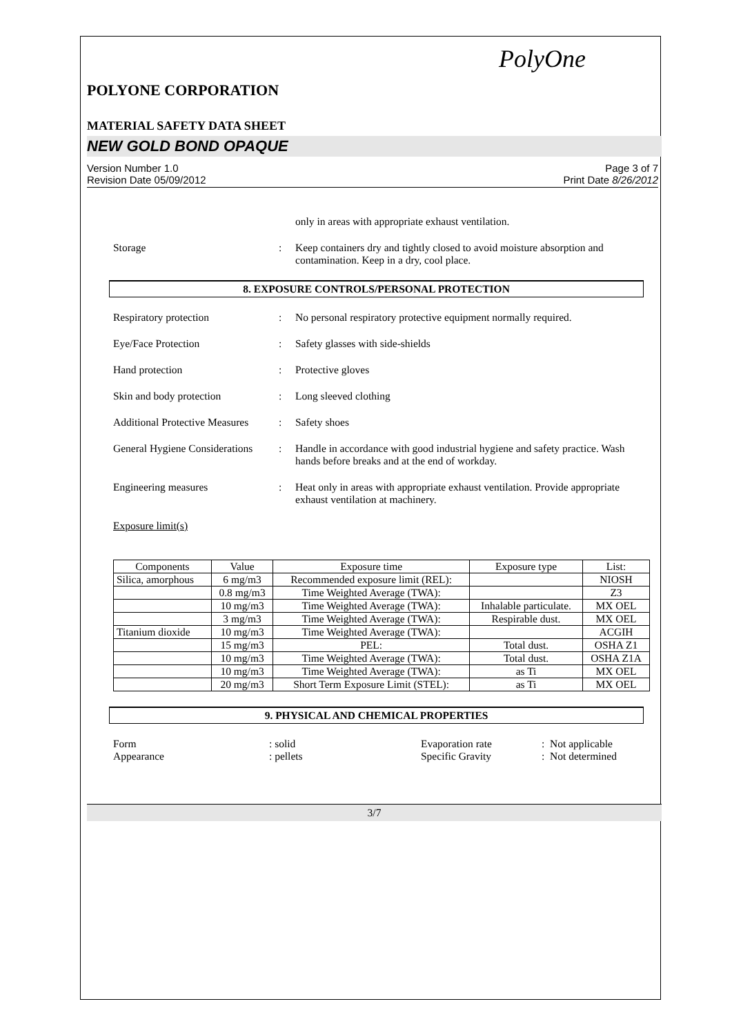PolyOne
POLYONE CORPORATION
MATERIAL SAFETY DATA SHEET
NEW GOLD BOND OPAQUE
Version Number 1.0
Revision Date 05/09/2012
Page 3 of 7
Print Date 8/26/2012
only in areas with appropriate exhaust ventilation.
Storage : Keep containers dry and tightly closed to avoid moisture absorption and contamination. Keep in a dry, cool place.
8. EXPOSURE CONTROLS/PERSONAL PROTECTION
Respiratory protection : No personal respiratory protective equipment normally required.
Eye/Face Protection : Safety glasses with side-shields
Hand protection : Protective gloves
Skin and body protection : Long sleeved clothing
Additional Protective Measures
: Safety shoes
General Hygiene Considerations
: Handle in accordance with good industrial hygiene and safety practice. Wash hands before breaks and at the end of workday.
Engineering measures : Heat only in areas with appropriate exhaust ventilation. Provide appropriate exhaust ventilation at machinery.
Exposure limit(s)
| Components | Value | Exposure time | Exposure type | List: |
| --- | --- | --- | --- | --- |
| Silica, amorphous | 6 mg/m3 | Recommended exposure limit (REL): | | NIOSH |
| | 0.8 mg/m3 | Time Weighted Average (TWA): | | Z3 |
| | 10 mg/m3 | Time Weighted Average (TWA): | Inhalable particulate. | MX OEL |
| | 3 mg/m3 | Time Weighted Average (TWA): | Respirable dust. | MX OEL |
| Titanium dioxide | 10 mg/m3 | Time Weighted Average (TWA): | | ACGIH |
| | 15 mg/m3 | PEL: | Total dust. | OSHA Z1 |
| | 10 mg/m3 | Time Weighted Average (TWA): | Total dust. | OSHA Z1A |
| | 10 mg/m3 | Time Weighted Average (TWA): | as Ti | MX OEL |
| | 20 mg/m3 | Short Term Exposure Limit (STEL): | as Ti | MX OEL |
9. PHYSICAL AND CHEMICAL PROPERTIES
Form : solid
Appearance : pellets
Evaporation rate : Not applicable
Specific Gravity : Not determined
3/7